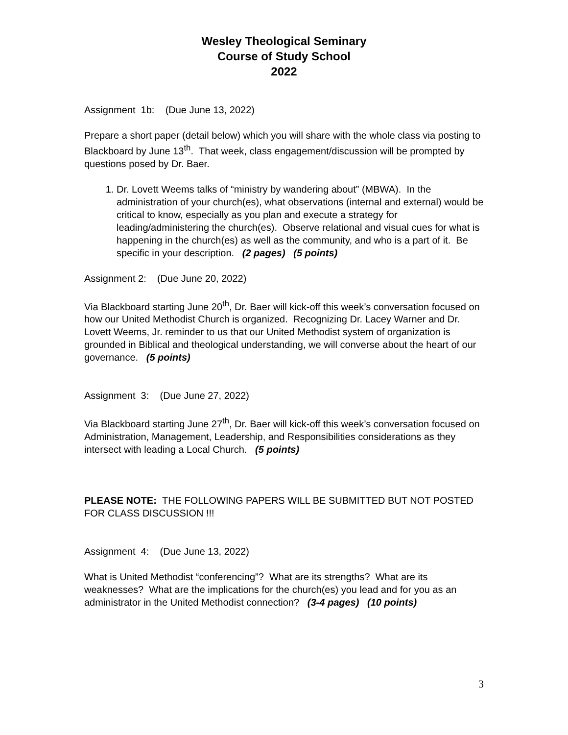Wesley Theological Seminary
Course of Study School
2022
Assignment 1b: (Due June 13, 2022)
Prepare a short paper (detail below) which you will share with the whole class via posting to Blackboard by June 13<sup>th</sup>. That week, class engagement/discussion will be prompted by questions posed by Dr. Baer.
1. Dr. Lovett Weems talks of “ministry by wandering about” (MBWA). In the administration of your church(es), what observations (internal and external) would be critical to know, especially as you plan and execute a strategy for leading/administering the church(es). Observe relational and visual cues for what is happening in the church(es) as well as the community, and who is a part of it. Be specific in your description. (2 pages) (5 points)
Assignment 2: (Due June 20, 2022)
Via Blackboard starting June 20<sup>th</sup>, Dr. Baer will kick-off this week’s conversation focused on how our United Methodist Church is organized. Recognizing Dr. Lacey Warner and Dr. Lovett Weems, Jr. reminder to us that our United Methodist system of organization is grounded in Biblical and theological understanding, we will converse about the heart of our governance. (5 points)
Assignment 3: (Due June 27, 2022)
Via Blackboard starting June 27<sup>th</sup>, Dr. Baer will kick-off this week’s conversation focused on Administration, Management, Leadership, and Responsibilities considerations as they intersect with leading a Local Church. (5 points)
PLEASE NOTE: THE FOLLOWING PAPERS WILL BE SUBMITTED BUT NOT POSTED FOR CLASS DISCUSSION !!!
Assignment 4: (Due June 13, 2022)
What is United Methodist “conferencing”? What are its strengths? What are its weaknesses? What are the implications for the church(es) you lead and for you as an administrator in the United Methodist connection? (3-4 pages) (10 points)
3